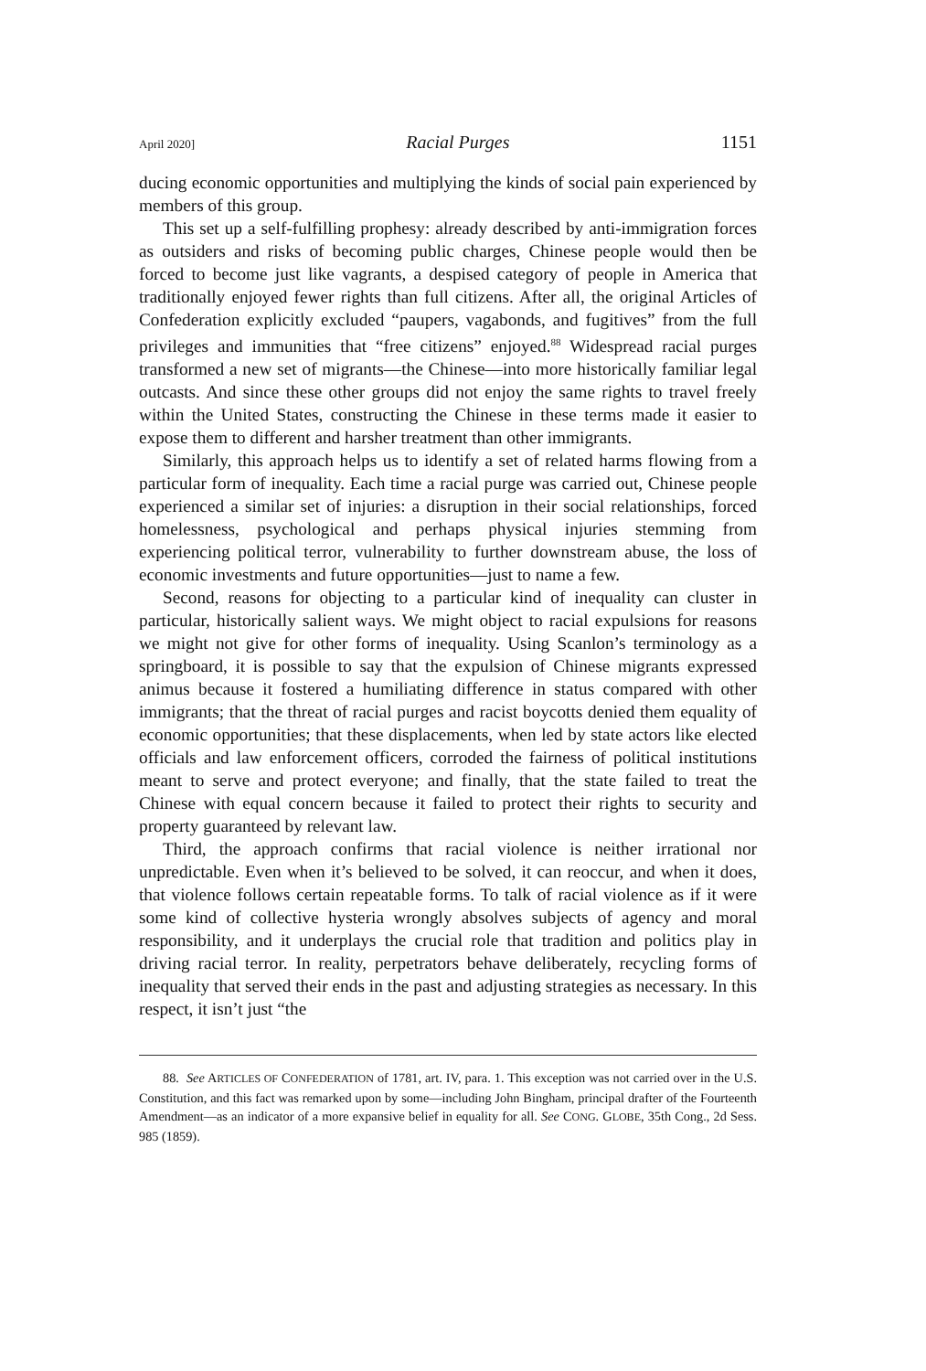April 2020] Racial Purges 1151
ducing economic opportunities and multiplying the kinds of social pain experienced by members of this group.
This set up a self-fulfilling prophesy: already described by anti-immigration forces as outsiders and risks of becoming public charges, Chinese people would then be forced to become just like vagrants, a despised category of people in America that traditionally enjoyed fewer rights than full citizens. After all, the original Articles of Confederation explicitly excluded “paupers, vagabonds, and fugitives” from the full privileges and immunities that “free citizens” enjoyed.<sup>88</sup> Widespread racial purges transformed a new set of migrants—the Chinese—into more historically familiar legal outcasts. And since these other groups did not enjoy the same rights to travel freely within the United States, constructing the Chinese in these terms made it easier to expose them to different and harsher treatment than other immigrants.
Similarly, this approach helps us to identify a set of related harms flowing from a particular form of inequality. Each time a racial purge was carried out, Chinese people experienced a similar set of injuries: a disruption in their social relationships, forced homelessness, psychological and perhaps physical injuries stemming from experiencing political terror, vulnerability to further downstream abuse, the loss of economic investments and future opportunities—just to name a few.
Second, reasons for objecting to a particular kind of inequality can cluster in particular, historically salient ways. We might object to racial expulsions for reasons we might not give for other forms of inequality. Using Scanlon’s terminology as a springboard, it is possible to say that the expulsion of Chinese migrants expressed animus because it fostered a humiliating difference in status compared with other immigrants; that the threat of racial purges and racist boycotts denied them equality of economic opportunities; that these displacements, when led by state actors like elected officials and law enforcement officers, corroded the fairness of political institutions meant to serve and protect everyone; and finally, that the state failed to treat the Chinese with equal concern because it failed to protect their rights to security and property guaranteed by relevant law.
Third, the approach confirms that racial violence is neither irrational nor unpredictable. Even when it’s believed to be solved, it can reoccur, and when it does, that violence follows certain repeatable forms. To talk of racial violence as if it were some kind of collective hysteria wrongly absolves subjects of agency and moral responsibility, and it underplays the crucial role that tradition and politics play in driving racial terror. In reality, perpetrators behave deliberately, recycling forms of inequality that served their ends in the past and adjusting strategies as necessary. In this respect, it isn’t just “the
88. See ARTICLES OF CONFEDERATION of 1781, art. IV, para. 1. This exception was not carried over in the U.S. Constitution, and this fact was remarked upon by some—including John Bingham, principal drafter of the Fourteenth Amendment—as an indicator of a more expansive belief in equality for all. See CONG. GLOBE, 35th Cong., 2d Sess. 985 (1859).